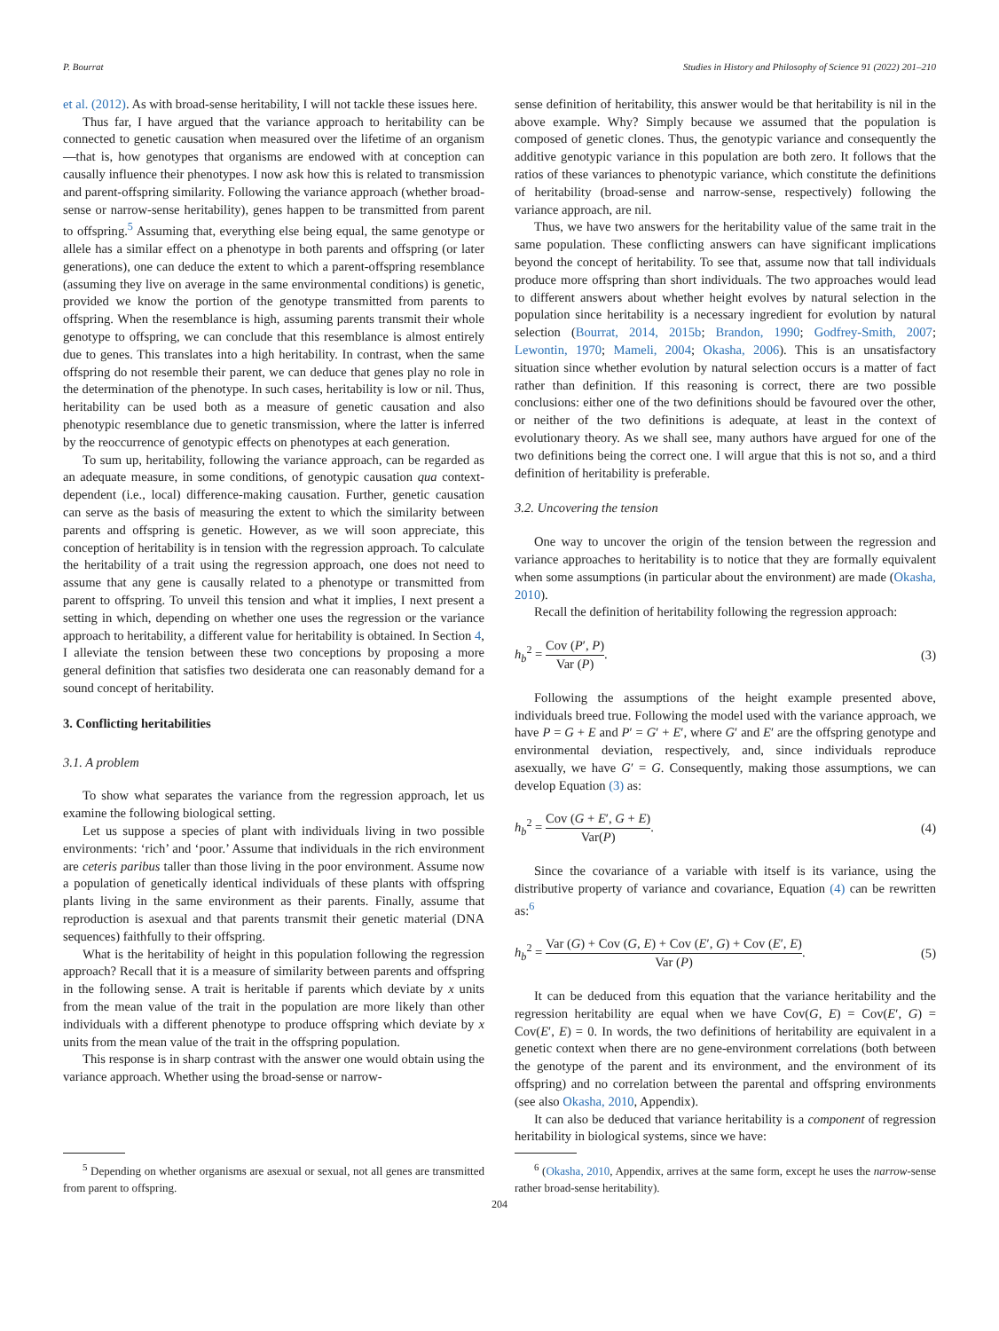P. Bourrat Studies in History and Philosophy of Science 91 (2022) 201–210
et al. (2012). As with broad-sense heritability, I will not tackle these issues here.
Thus far, I have argued that the variance approach to heritability can be connected to genetic causation when measured over the lifetime of an organism—that is, how genotypes that organisms are endowed with at conception can causally influence their phenotypes. I now ask how this is related to transmission and parent-offspring similarity. Following the variance approach (whether broad-sense or narrow-sense heritability), genes happen to be transmitted from parent to offspring.<sup>5</sup> Assuming that, everything else being equal, the same genotype or allele has a similar effect on a phenotype in both parents and offspring (or later generations), one can deduce the extent to which a parent-offspring resemblance (assuming they live on average in the same environmental conditions) is genetic, provided we know the portion of the genotype transmitted from parents to offspring. When the resemblance is high, assuming parents transmit their whole genotype to offspring, we can conclude that this resemblance is almost entirely due to genes. This translates into a high heritability. In contrast, when the same offspring do not resemble their parent, we can deduce that genes play no role in the determination of the phenotype. In such cases, heritability is low or nil. Thus, heritability can be used both as a measure of genetic causation and also phenotypic resemblance due to genetic transmission, where the latter is inferred by the reoccurrence of genotypic effects on phenotypes at each generation.
To sum up, heritability, following the variance approach, can be regarded as an adequate measure, in some conditions, of genotypic causation qua context-dependent (i.e., local) difference-making causation. Further, genetic causation can serve as the basis of measuring the extent to which the similarity between parents and offspring is genetic. However, as we will soon appreciate, this conception of heritability is in tension with the regression approach. To calculate the heritability of a trait using the regression approach, one does not need to assume that any gene is causally related to a phenotype or transmitted from parent to offspring. To unveil this tension and what it implies, I next present a setting in which, depending on whether one uses the regression or the variance approach to heritability, a different value for heritability is obtained. In Section 4, I alleviate the tension between these two conceptions by proposing a more general definition that satisfies two desiderata one can reasonably demand for a sound concept of heritability.
3. Conflicting heritabilities
3.1. A problem
To show what separates the variance from the regression approach, let us examine the following biological setting.
Let us suppose a species of plant with individuals living in two possible environments: ‘rich’ and ‘poor.’ Assume that individuals in the rich environment are ceteris paribus taller than those living in the poor environment. Assume now a population of genetically identical individuals of these plants with offspring plants living in the same environment as their parents. Finally, assume that reproduction is asexual and that parents transmit their genetic material (DNA sequences) faithfully to their offspring.
What is the heritability of height in this population following the regression approach? Recall that it is a measure of similarity between parents and offspring in the following sense. A trait is heritable if parents which deviate by x units from the mean value of the trait in the population are more likely than other individuals with a different phenotype to produce offspring which deviate by x units from the mean value of the trait in the offspring population.
This response is in sharp contrast with the answer one would obtain using the variance approach. Whether using the broad-sense or narrow-
<sup>5</sup> Depending on whether organisms are asexual or sexual, not all genes are transmitted from parent to offspring.
sense definition of heritability, this answer would be that heritability is nil in the above example. Why? Simply because we assumed that the population is composed of genetic clones. Thus, the genotypic variance and consequently the additive genotypic variance in this population are both zero. It follows that the ratios of these variances to phenotypic variance, which constitute the definitions of heritability (broad-sense and narrow-sense, respectively) following the variance approach, are nil.
Thus, we have two answers for the heritability value of the same trait in the same population. These conflicting answers can have significant implications beyond the concept of heritability. To see that, assume now that tall individuals produce more offspring than short individuals. The two approaches would lead to different answers about whether height evolves by natural selection in the population since heritability is a necessary ingredient for evolution by natural selection (Bourrat, 2014, 2015b; Brandon, 1990; Godfrey-Smith, 2007; Lewontin, 1970; Mameli, 2004; Okasha, 2006). This is an unsatisfactory situation since whether evolution by natural selection occurs is a matter of fact rather than definition. If this reasoning is correct, there are two possible conclusions: either one of the two definitions should be favoured over the other, or neither of the two definitions is adequate, at least in the context of evolutionary theory. As we shall see, many authors have argued for one of the two definitions being the correct one. I will argue that this is not so, and a third definition of heritability is preferable.
3.2. Uncovering the tension
One way to uncover the origin of the tension between the regression and variance approaches to heritability is to notice that they are formally equivalent when some assumptions (in particular about the environment) are made (Okasha, 2010).
Recall the definition of heritability following the regression approach:
h<sub>b</sub><sup>2</sup> = Cov (P′, P) Var (P). (3)
Following the assumptions of the height example presented above, individuals breed true. Following the model used with the variance approach, we have P = G + E and P′ = G′ + E′, where G′ and E′ are the offspring genotype and environmental deviation, respectively, and, since individuals reproduce asexually, we have G′ = G. Consequently, making those assumptions, we can develop Equation (3) as:
h<sub>b</sub><sup>2</sup> = Cov (G + E′, G + E) Var(P). (4)
Since the covariance of a variable with itself is its variance, using the distributive property of variance and covariance, Equation (4) can be rewritten as:<sup>6</sup>
h<sub>b</sub><sup>2</sup> = Var (G) + Cov (G, E) + Cov (E′, G) + Cov (E′, E) Var (P). (5)
It can be deduced from this equation that the variance heritability and the regression heritability are equal when we have Cov(G, E) = Cov(E′, G) = Cov(E′, E) = 0. In words, the two definitions of heritability are equivalent in a genetic context when there are no gene-environment correlations (both between the genotype of the parent and its environment, and the environment of its offspring) and no correlation between the parental and offspring environments (see also Okasha, 2010, Appendix).
It can also be deduced that variance heritability is a component of regression heritability in biological systems, since we have:
<sup>6</sup> (Okasha, 2010, Appendix, arrives at the same form, except he uses the narrow-sense rather broad-sense heritability).
204